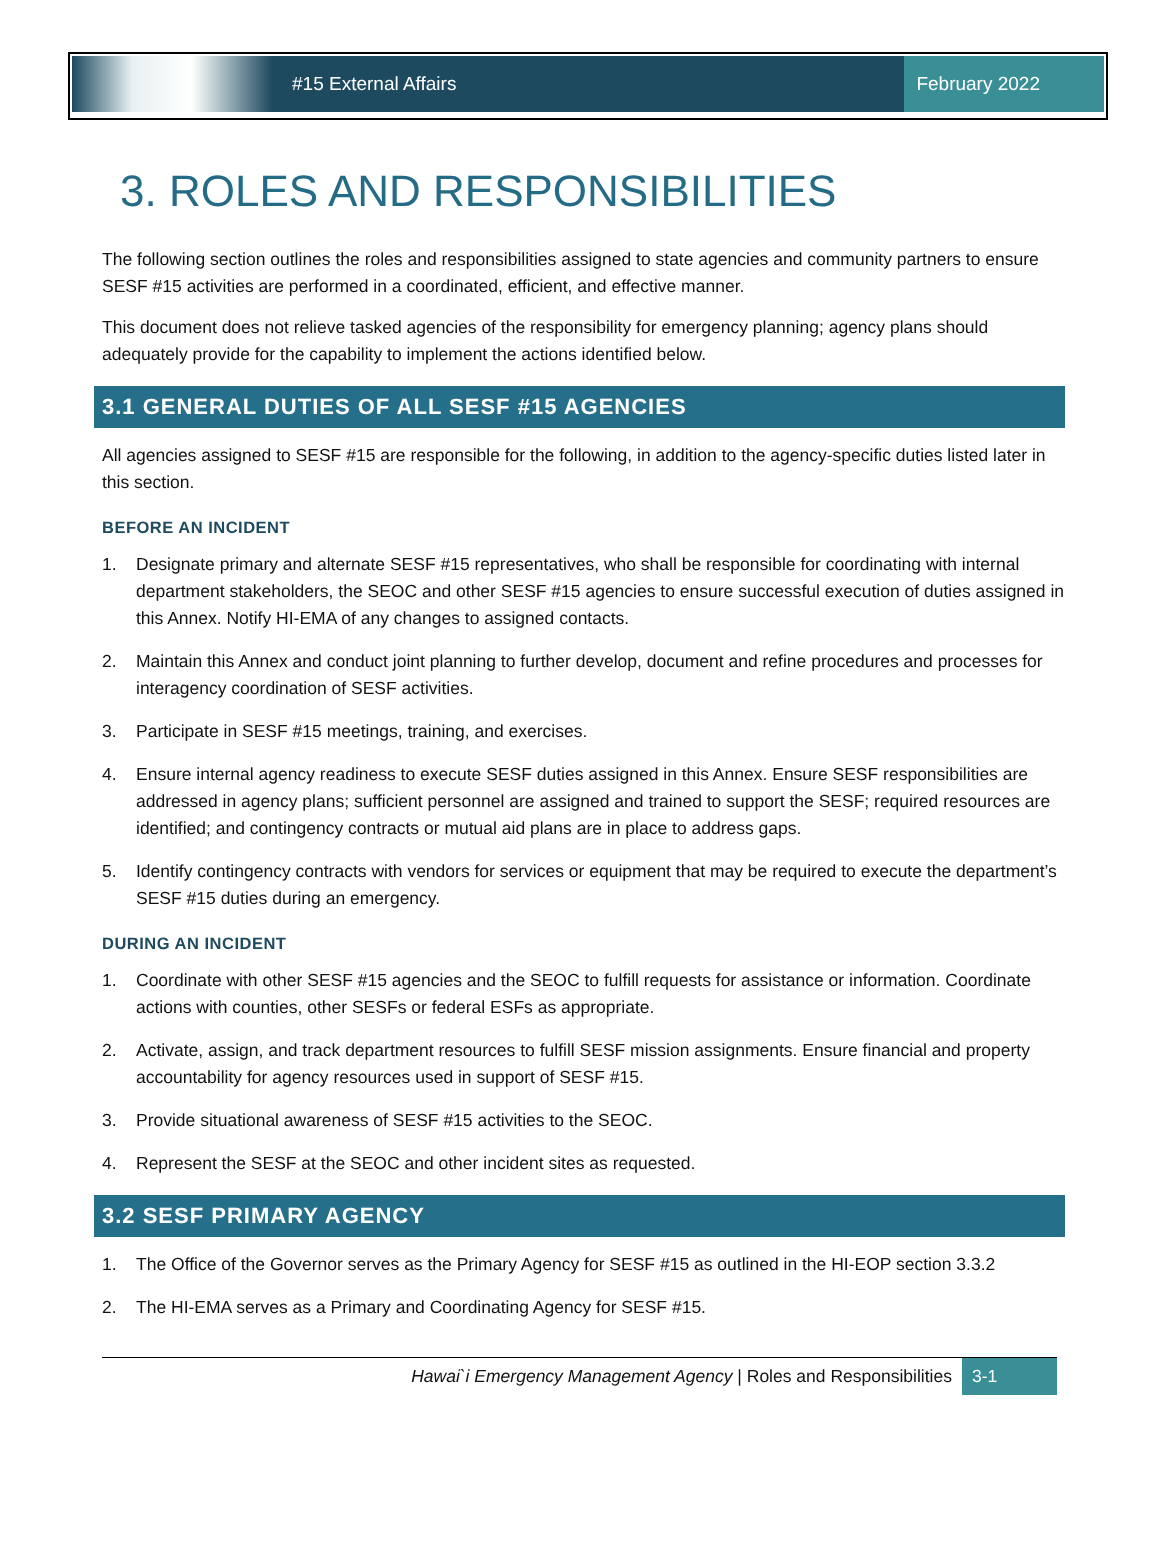#15 External Affairs
February 2022
3. ROLES AND RESPONSIBILITIES
The following section outlines the roles and responsibilities assigned to state agencies and community partners to ensure SESF #15 activities are performed in a coordinated, efficient, and effective manner.
This document does not relieve tasked agencies of the responsibility for emergency planning; agency plans should adequately provide for the capability to implement the actions identified below.
3.1 GENERAL DUTIES OF ALL SESF #15 AGENCIES
All agencies assigned to SESF #15 are responsible for the following, in addition to the agency-specific duties listed later in this section.
BEFORE AN INCIDENT
1. Designate primary and alternate SESF #15 representatives, who shall be responsible for coordinating with internal department stakeholders, the SEOC and other SESF #15 agencies to ensure successful execution of duties assigned in this Annex. Notify HI-EMA of any changes to assigned contacts.
2. Maintain this Annex and conduct joint planning to further develop, document and refine procedures and processes for interagency coordination of SESF activities.
3. Participate in SESF #15 meetings, training, and exercises.
4. Ensure internal agency readiness to execute SESF duties assigned in this Annex. Ensure SESF responsibilities are addressed in agency plans; sufficient personnel are assigned and trained to support the SESF; required resources are identified; and contingency contracts or mutual aid plans are in place to address gaps.
5. Identify contingency contracts with vendors for services or equipment that may be required to execute the department’s SESF #15 duties during an emergency.
DURING AN INCIDENT
1. Coordinate with other SESF #15 agencies and the SEOC to fulfill requests for assistance or information. Coordinate actions with counties, other SESFs or federal ESFs as appropriate.
2. Activate, assign, and track department resources to fulfill SESF mission assignments. Ensure financial and property accountability for agency resources used in support of SESF #15.
3. Provide situational awareness of SESF #15 activities to the SEOC.
4. Represent the SESF at the SEOC and other incident sites as requested.
3.2 SESF PRIMARY AGENCY
1. The Office of the Governor serves as the Primary Agency for SESF #15 as outlined in the HI-EOP section 3.3.2
2. The HI-EMA serves as a Primary and Coordinating Agency for SESF #15.
Hawai`i Emergency Management Agency | Roles and Responsibilities 3-1